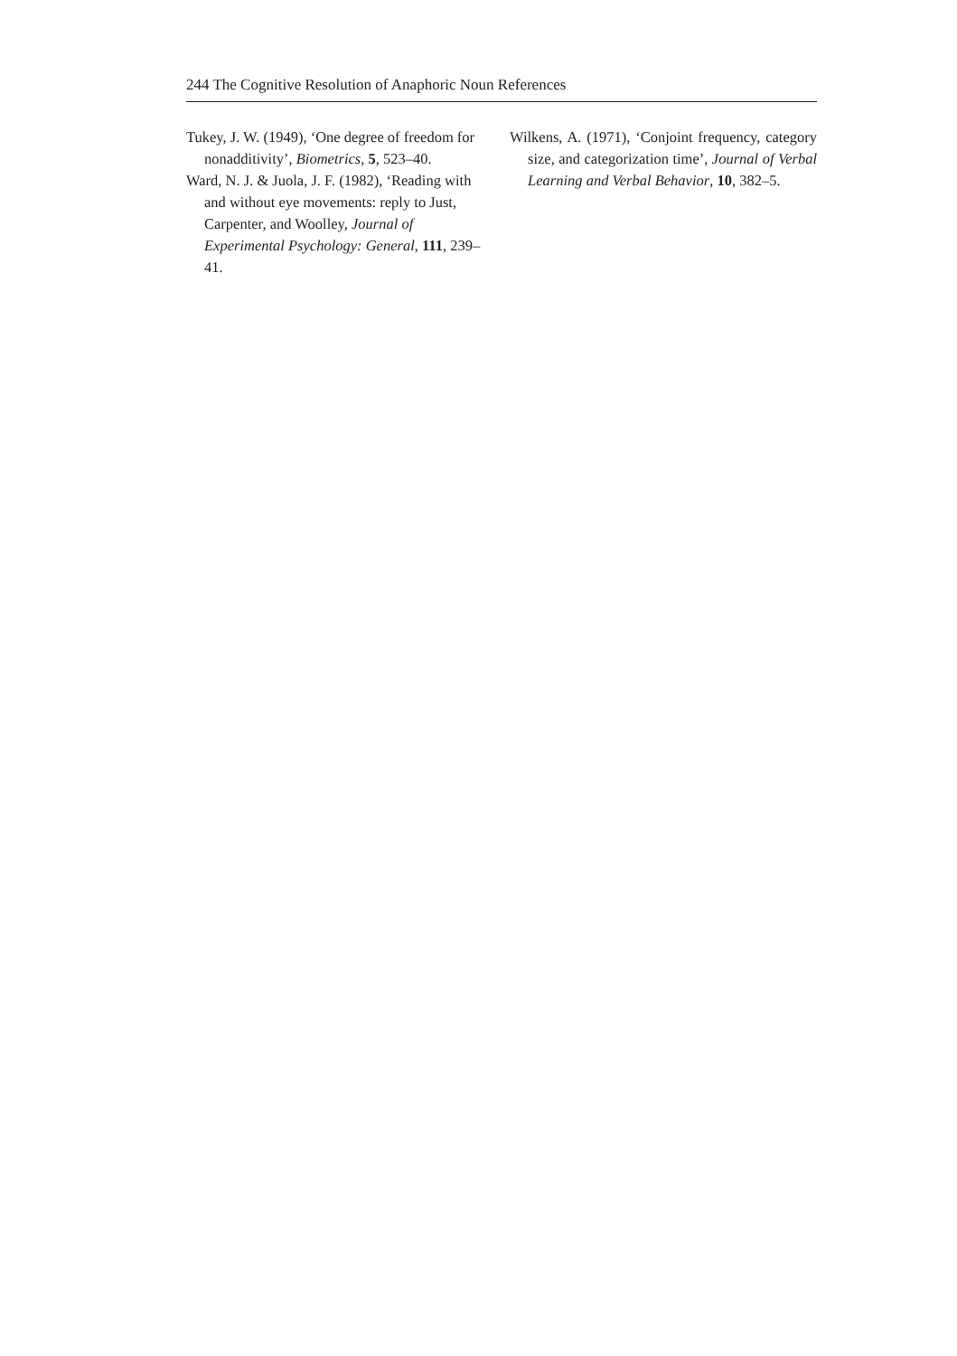244 The Cognitive Resolution of Anaphoric Noun References
Tukey, J. W. (1949), ‘One degree of freedom for nonadditivity’, Biometrics, 5, 523–40.
Ward, N. J. & Juola, J. F. (1982), ‘Reading with and without eye movements: reply to Just, Carpenter, and Woolley, Journal of Experimental Psychology: General, 111, 239–41.
Wilkens, A. (1971), ‘Conjoint frequency, category size, and categorization time’, Journal of Verbal Learning and Verbal Behavior, 10, 382–5.